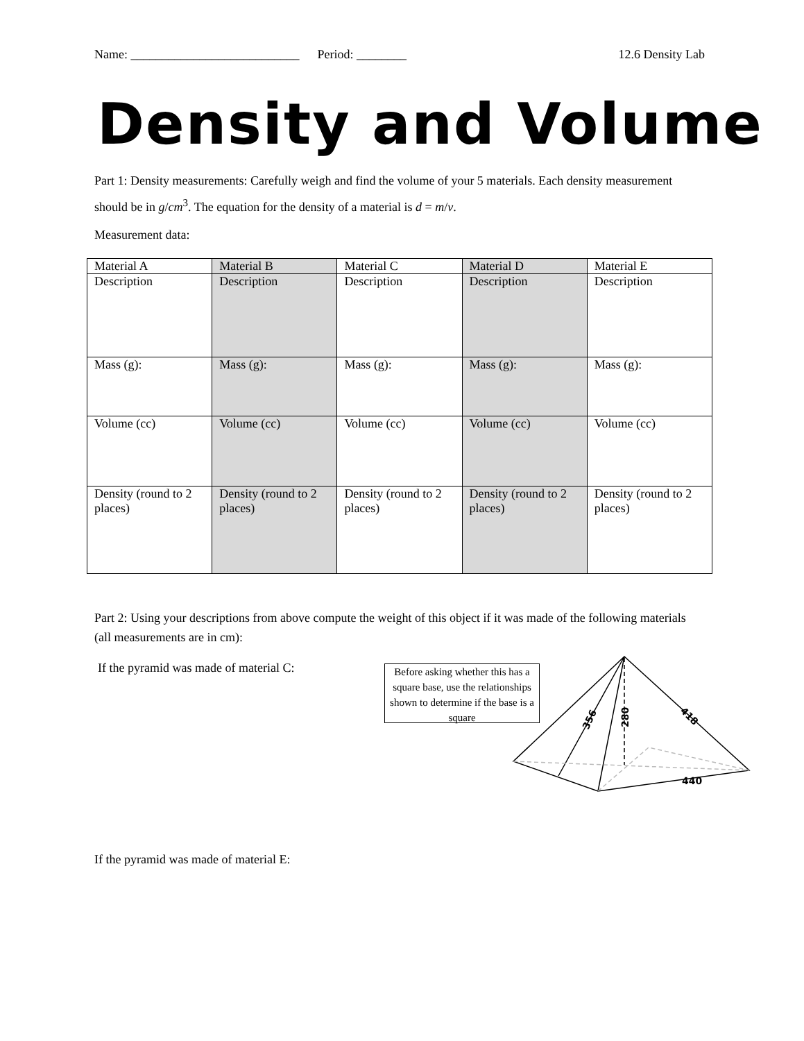Name: ___________________________ Period: ________ 12.6 Density Lab
Density and Volume
Part 1: Density measurements: Carefully weigh and find the volume of your 5 materials. Each density measurement should be in g/cm<sup>3</sup>. The equation for the density of a material is d = m/v.
Measurement data:
| Material A | Material B | Material C | Material D | Material E |
| Description | Description | Description | Description | Description |
| Mass (g): | Mass (g): | Mass (g): | Mass (g): | Mass (g): |
| Volume (cc) | Volume (cc) | Volume (cc) | Volume (cc) | Volume (cc) |
| Density (round to 2 places) | Density (round to 2 places) | Density (round to 2 places) | Density (round to 2 places) | Density (round to 2 places) |
Part 2: Using your descriptions from above compute the weight of this object if it was made of the following materials (all measurements are in cm):
If the pyramid was made of material C:
440
280
356
418
Before asking whether this has a square base, use the relationships shown to determine if the base is a square
If the pyramid was made of material E: